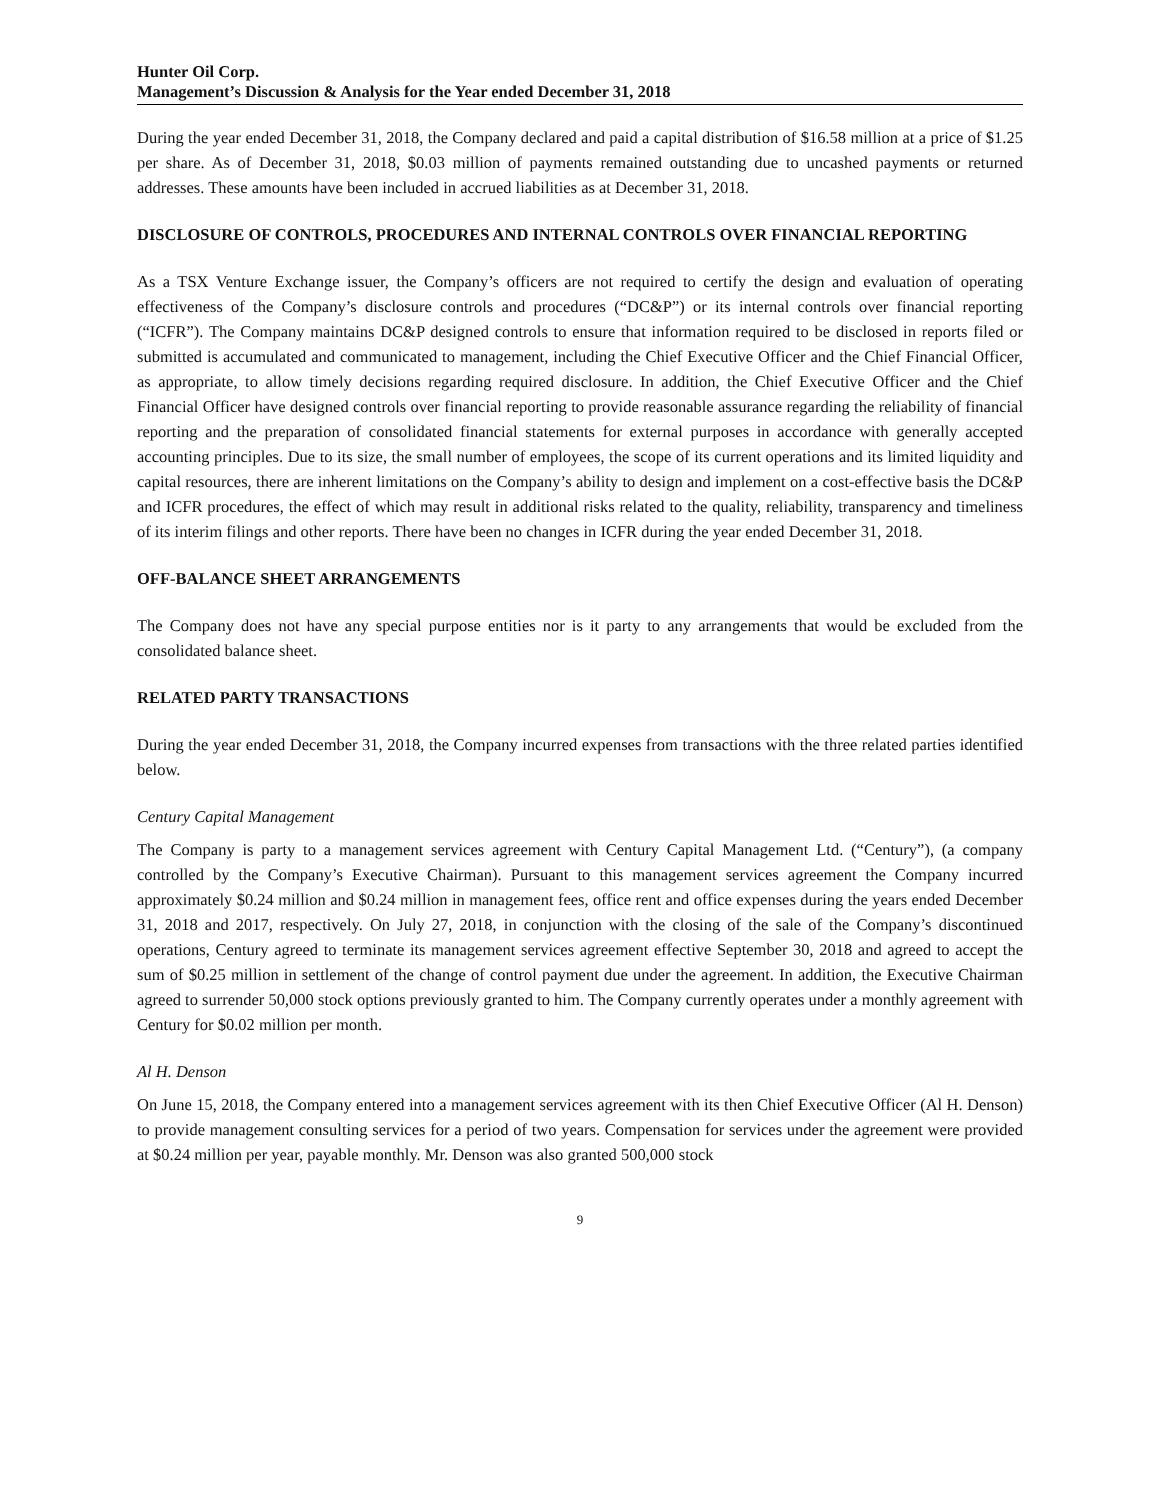Hunter Oil Corp.
Management’s Discussion & Analysis for the Year ended December 31, 2018
During the year ended December 31, 2018, the Company declared and paid a capital distribution of $16.58 million at a price of $1.25 per share. As of December 31, 2018, $0.03 million of payments remained outstanding due to uncashed payments or returned addresses. These amounts have been included in accrued liabilities as at December 31, 2018.
DISCLOSURE OF CONTROLS, PROCEDURES AND INTERNAL CONTROLS OVER FINANCIAL REPORTING
As a TSX Venture Exchange issuer, the Company’s officers are not required to certify the design and evaluation of operating effectiveness of the Company’s disclosure controls and procedures (“DC&P”) or its internal controls over financial reporting (“ICFR”). The Company maintains DC&P designed controls to ensure that information required to be disclosed in reports filed or submitted is accumulated and communicated to management, including the Chief Executive Officer and the Chief Financial Officer, as appropriate, to allow timely decisions regarding required disclosure. In addition, the Chief Executive Officer and the Chief Financial Officer have designed controls over financial reporting to provide reasonable assurance regarding the reliability of financial reporting and the preparation of consolidated financial statements for external purposes in accordance with generally accepted accounting principles. Due to its size, the small number of employees, the scope of its current operations and its limited liquidity and capital resources, there are inherent limitations on the Company’s ability to design and implement on a cost-effective basis the DC&P and ICFR procedures, the effect of which may result in additional risks related to the quality, reliability, transparency and timeliness of its interim filings and other reports. There have been no changes in ICFR during the year ended December 31, 2018.
OFF-BALANCE SHEET ARRANGEMENTS
The Company does not have any special purpose entities nor is it party to any arrangements that would be excluded from the consolidated balance sheet.
RELATED PARTY TRANSACTIONS
During the year ended December 31, 2018, the Company incurred expenses from transactions with the three related parties identified below.
Century Capital Management
The Company is party to a management services agreement with Century Capital Management Ltd. (“Century”), (a company controlled by the Company’s Executive Chairman). Pursuant to this management services agreement the Company incurred approximately $0.24 million and $0.24 million in management fees, office rent and office expenses during the years ended December 31, 2018 and 2017, respectively. On July 27, 2018, in conjunction with the closing of the sale of the Company’s discontinued operations, Century agreed to terminate its management services agreement effective September 30, 2018 and agreed to accept the sum of $0.25 million in settlement of the change of control payment due under the agreement. In addition, the Executive Chairman agreed to surrender 50,000 stock options previously granted to him. The Company currently operates under a monthly agreement with Century for $0.02 million per month.
Al H. Denson
On June 15, 2018, the Company entered into a management services agreement with its then Chief Executive Officer (Al H. Denson) to provide management consulting services for a period of two years. Compensation for services under the agreement were provided at $0.24 million per year, payable monthly. Mr. Denson was also granted 500,000 stock
9